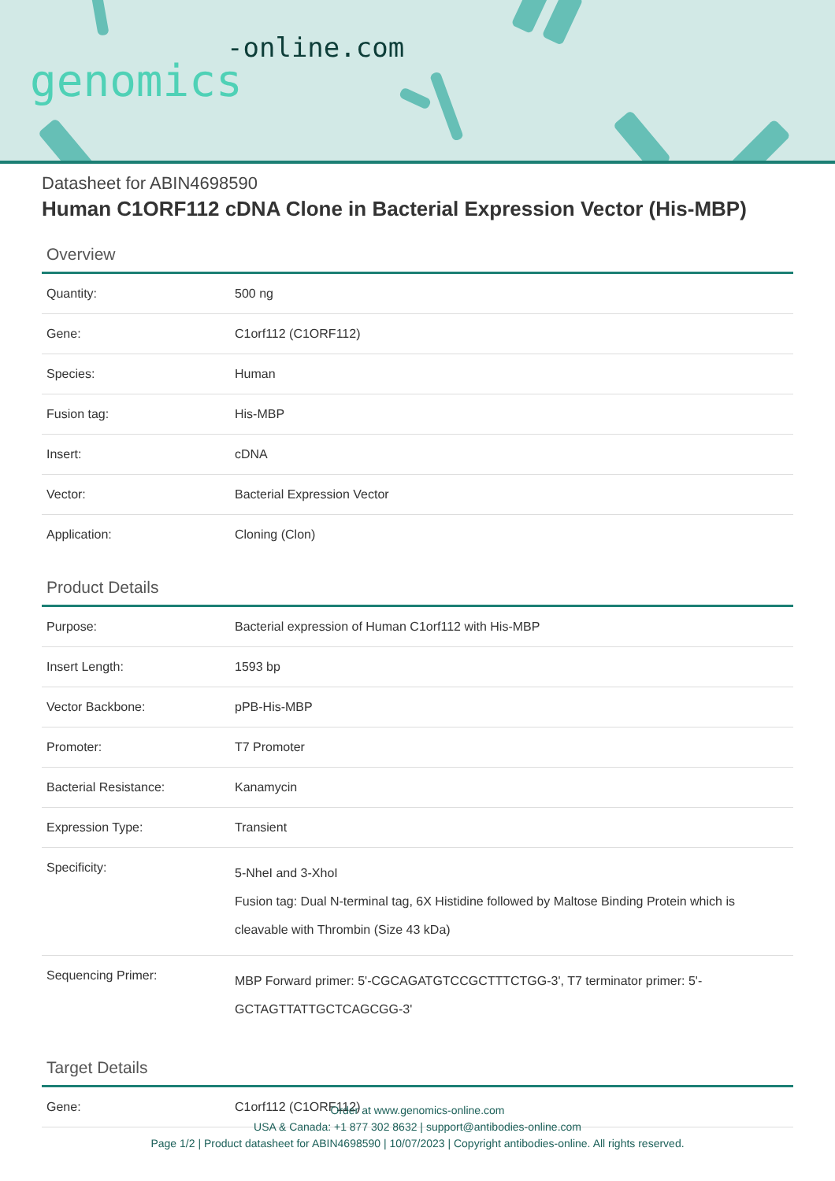-online.com
genomics
Datasheet for ABIN4698590
Human C1ORF112 cDNA Clone in Bacterial Expression Vector (His-MBP)
Overview
| Quantity: | 500 ng |
| Gene: | C1orf112 (C1ORF112) |
| Species: | Human |
| Fusion tag: | His-MBP |
| Insert: | cDNA |
| Vector: | Bacterial Expression Vector |
| Application: | Cloning (Clon) |
Product Details
| Purpose: | Bacterial expression of Human C1orf112 with His-MBP |
| Insert Length: | 1593 bp |
| Vector Backbone: | pPB-His-MBP |
| Promoter: | T7 Promoter |
| Bacterial Resistance: | Kanamycin |
| Expression Type: | Transient |
| Specificity: | 5-NheI and 3-XhoI Fusion tag: Dual N-terminal tag, 6X Histidine followed by Maltose Binding Protein which is cleavable with Thrombin (Size 43 kDa) |
| Sequencing Primer: | MBP Forward primer: 5'-CGCAGATGTCCGCTTTCTGG-3', T7 terminator primer: 5'-GCTAGTTATTGCTCAGCGG-3' |
Target Details
| Gene: | C1orf112 (C1ORF112) |
Order at www.genomics-online.com
USA & Canada: +1 877 302 8632 | support@antibodies-online.com
Page 1/2 | Product datasheet for ABIN4698590 | 10/07/2023 | Copyright antibodies-online. All rights reserved.